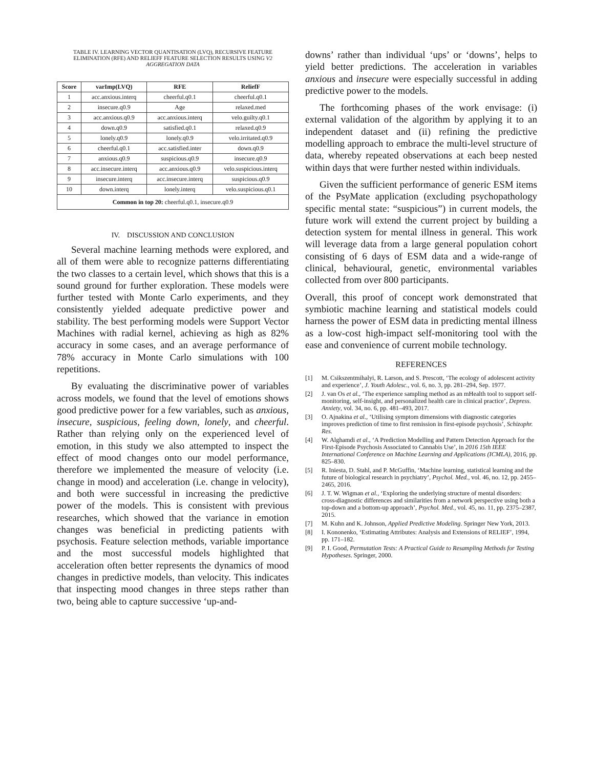TABLE IV. LEARNING VECTOR QUANTISATION (LVQ), RECURSIVE FEATURE ELIMINATION (RFE) AND RELIEFF FEATURE SELECTION RESULTS USING V2 AGGREGATION DATA
| Score | varImp(LVQ) | RFE | ReliefF |
| --- | --- | --- | --- |
| 1 | acc.anxious.interq | cheerful.q0.1 | cheerful.q0.1 |
| 2 | insecure.q0.9 | Age | relaxed.med |
| 3 | acc.anxious.q0.9 | acc.anxious.interq | velo.guilty.q0.1 |
| 4 | down.q0.9 | satisfied.q0.1 | relaxed.q0.9 |
| 5 | lonely.q0.9 | lonely.q0.9 | velo.irritated.q0.9 |
| 6 | cheerful.q0.1 | acc.satisfied.inter | down.q0.9 |
| 7 | anxious.q0.9 | suspicious.q0.9 | insecure.q0.9 |
| 8 | acc.insecure.interq | acc.anxious.q0.9 | velo.suspicious.interq |
| 9 | insecure.interq | acc.insecure.interq | suspicious.q0.9 |
| 10 | down.interq | lonely.interq | velo.suspicious.q0.1 |
| Common in top 20: cheerful.q0.1, insecure.q0.9 | | | |
IV. DISCUSSION AND CONCLUSION
Several machine learning methods were explored, and all of them were able to recognize patterns differentiating the two classes to a certain level, which shows that this is a sound ground for further exploration. These models were further tested with Monte Carlo experiments, and they consistently yielded adequate predictive power and stability. The best performing models were Support Vector Machines with radial kernel, achieving as high as 82% accuracy in some cases, and an average performance of 78% accuracy in Monte Carlo simulations with 100 repetitions.
By evaluating the discriminative power of variables across models, we found that the level of emotions shows good predictive power for a few variables, such as anxious, insecure, suspicious, feeling down, lonely, and cheerful. Rather than relying only on the experienced level of emotion, in this study we also attempted to inspect the effect of mood changes onto our model performance, therefore we implemented the measure of velocity (i.e. change in mood) and acceleration (i.e. change in velocity), and both were successful in increasing the predictive power of the models. This is consistent with previous researches, which showed that the variance in emotion changes was beneficial in predicting patients with psychosis. Feature selection methods, variable importance and the most successful models highlighted that acceleration often better represents the dynamics of mood changes in predictive models, than velocity. This indicates that inspecting mood changes in three steps rather than two, being able to capture successive ‘up-and-
downs’ rather than individual ‘ups’ or ‘downs’, helps to yield better predictions. The acceleration in variables anxious and insecure were especially successful in adding predictive power to the models.
The forthcoming phases of the work envisage: (i) external validation of the algorithm by applying it to an independent dataset and (ii) refining the predictive modelling approach to embrace the multi-level structure of data, whereby repeated observations at each beep nested within days that were further nested within individuals.
Given the sufficient performance of generic ESM items of the PsyMate application (excluding psychopathology specific mental state: “suspicious”) in current models, the future work will extend the current project by building a detection system for mental illness in general. This work will leverage data from a large general population cohort consisting of 6 days of ESM data and a wide-range of clinical, behavioural, genetic, environmental variables collected from over 800 participants.
Overall, this proof of concept work demonstrated that symbiotic machine learning and statistical models could harness the power of ESM data in predicting mental illness as a low-cost high-impact self-monitoring tool with the ease and convenience of current mobile technology.
REFERENCES
[1] M. Csikszentmihalyi, R. Larson, and S. Prescott, ‘The ecology of adolescent activity and experience’, J. Youth Adolesc., vol. 6, no. 3, pp. 281–294, Sep. 1977.
[2] J. van Os et al., ‘The experience sampling method as an mHealth tool to support self-monitoring, self-insight, and personalized health care in clinical practice’, Depress. Anxiety, vol. 34, no. 6, pp. 481–493, 2017.
[3] O. Ajnakina et al., ‘Utilising symptom dimensions with diagnostic categories improves prediction of time to first remission in first-episode psychosis’, Schizophr. Res.
[4] W. Alghamdi et al., ‘A Prediction Modelling and Pattern Detection Approach for the First-Episode Psychosis Associated to Cannabis Use’, in 2016 15th IEEE International Conference on Machine Learning and Applications (ICMLA), 2016, pp. 825–830.
[5] R. Iniesta, D. Stahl, and P. McGuffin, ‘Machine learning, statistical learning and the future of biological research in psychiatry’, Psychol. Med., vol. 46, no. 12, pp. 2455–2465, 2016.
[6] J. T. W. Wigman et al., ‘Exploring the underlying structure of mental disorders: cross-diagnostic differences and similarities from a network perspective using both a top-down and a bottom-up approach’, Psychol. Med., vol. 45, no. 11, pp. 2375–2387, 2015.
[7] M. Kuhn and K. Johnson, Applied Predictive Modeling. Springer New York, 2013.
[8] I. Kononenko, ‘Estimating Attributes: Analysis and Extensions of RELIEF’, 1994, pp. 171–182.
[9] P. I. Good, Permutation Tests: A Practical Guide to Resampling Methods for Testing Hypotheses. Springer, 2000.